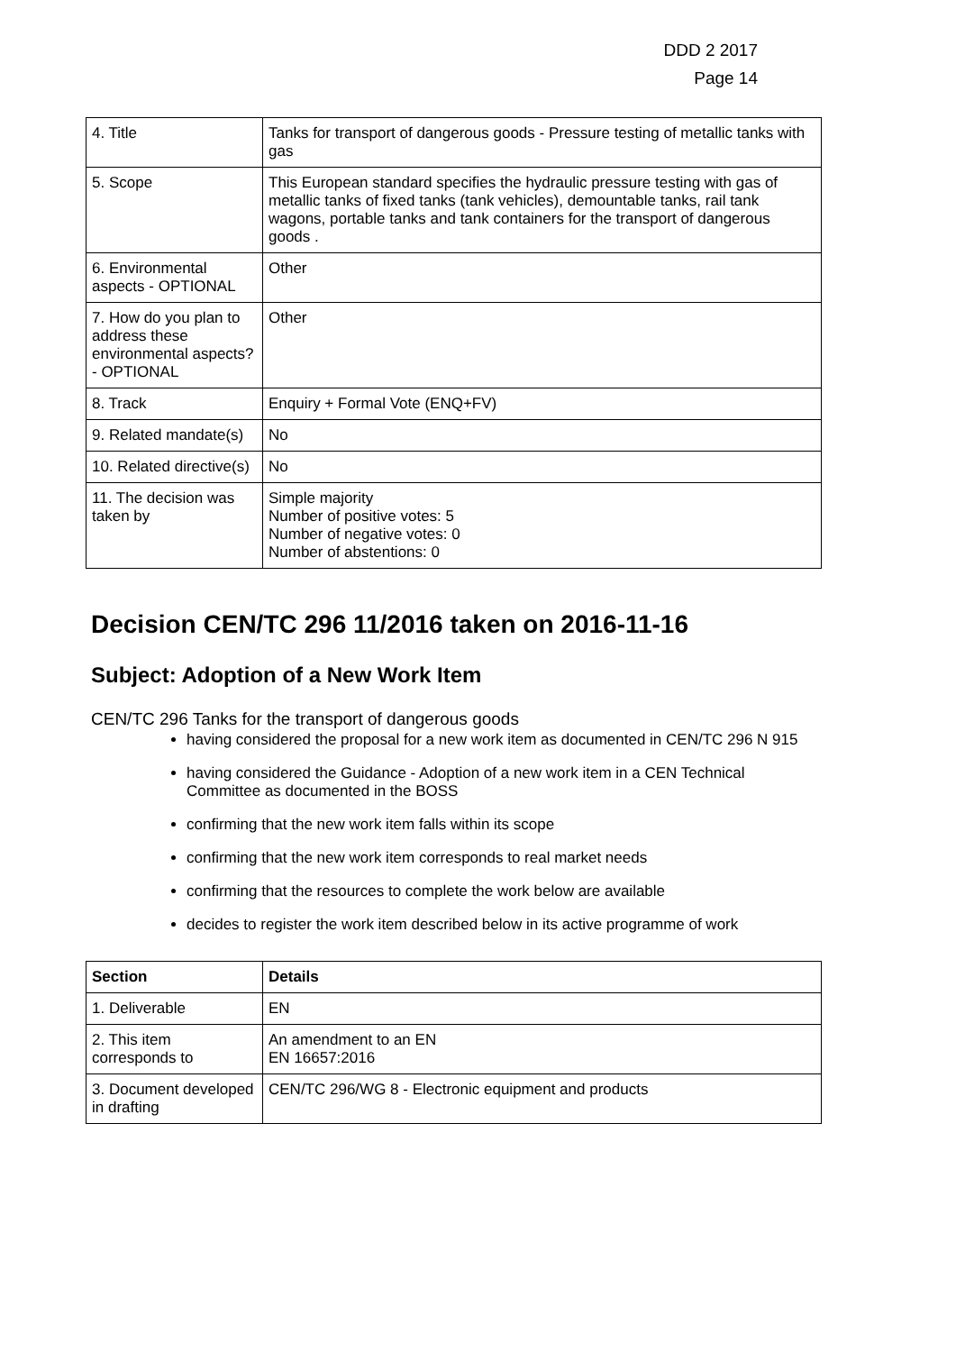DDD 2 2017
Page 14
| 4. Title | Tanks for transport of dangerous goods - Pressure testing of metallic tanks with gas |
| 5. Scope | This European standard specifies the hydraulic pressure testing with gas of metallic tanks of fixed tanks (tank vehicles), demountable tanks, rail tank wagons, portable tanks and tank containers for the transport of dangerous goods . |
| 6. Environmental aspects - OPTIONAL | Other |
| 7. How do you plan to address these environmental aspects? - OPTIONAL | Other |
| 8. Track | Enquiry + Formal Vote (ENQ+FV) |
| 9. Related mandate(s) | No |
| 10. Related directive(s) | No |
| 11. The decision was taken by | Simple majority Number of positive votes: 5 Number of negative votes: 0 Number of abstentions: 0 |
Decision CEN/TC 296 11/2016 taken on 2016-11-16
Subject: Adoption of a New Work Item
CEN/TC 296 Tanks for the transport of dangerous goods
having considered the proposal for a new work item as documented in CEN/TC 296 N 915
having considered the Guidance - Adoption of a new work item in a CEN Technical Committee as documented in the BOSS
confirming that the new work item falls within its scope
confirming that the new work item corresponds to real market needs
confirming that the resources to complete the work below are available
decides to register the work item described below in its active programme of work
| Section | Details |
| --- | --- |
| 1. Deliverable | EN |
| 2. This item corresponds to | An amendment to an EN EN 16657:2016 |
| 3. Document developed in drafting | CEN/TC 296/WG 8 - Electronic equipment and products |